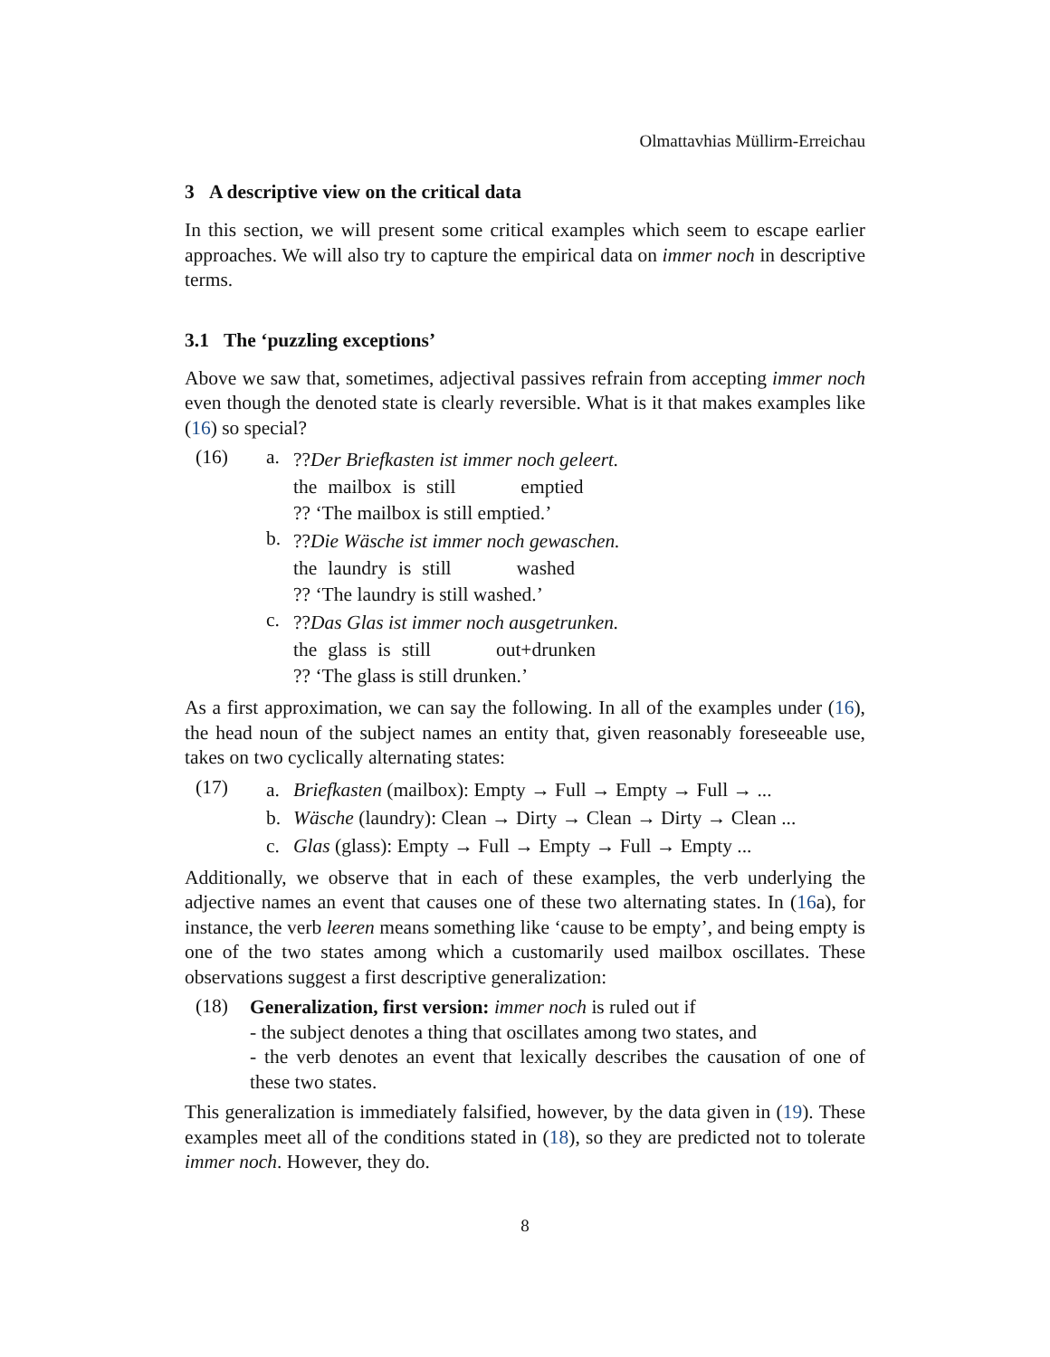Olmattavhias Müllirm-Erreichau
3 A descriptive view on the critical data
In this section, we will present some critical examples which seem to escape earlier approaches. We will also try to capture the empirical data on immer noch in descriptive terms.
3.1 The ‘puzzling exceptions’
Above we saw that, sometimes, adjectival passives refrain from accepting immer noch even though the denoted state is clearly reversible. What is it that makes examples like (16) so special?
(16) a.
??Der Briefkasten ist immer noch geleert.
| the | mailbox | is | still | emptied |
?? ‘The mailbox is still emptied.’
b.
??Die Wäsche ist immer noch gewaschen.
| the | laundry | is | still | washed |
?? ‘The laundry is still washed.’
c.
??Das Glas ist immer noch ausgetrunken.
| the | glass | is | still | out+drunken |
?? ‘The glass is still drunken.’
As a first approximation, we can say the following. In all of the examples under (16), the head noun of the subject names an entity that, given reasonably foreseeable use, takes on two cyclically alternating states:
(17)
a. Briefkasten (mailbox): Empty → Full → Empty → Full → ...
b. Wäsche (laundry): Clean → Dirty → Clean → Dirty → Clean ...
c. Glas (glass): Empty → Full → Empty → Full → Empty ...
Additionally, we observe that in each of these examples, the verb underlying the adjective names an event that causes one of these two alternating states. In (16a), for instance, the verb leeren means something like ‘cause to be empty’, and being empty is one of the two states among which a customarily used mailbox oscillates. These observations suggest a first descriptive generalization:
(18)
Generalization, first version: immer noch is ruled out if
- the subject denotes a thing that oscillates among two states, and
- the verb denotes an event that lexically describes the causation of one of these two states.
This generalization is immediately falsified, however, by the data given in (19). These examples meet all of the conditions stated in (18), so they are predicted not to tolerate immer noch. However, they do.
8